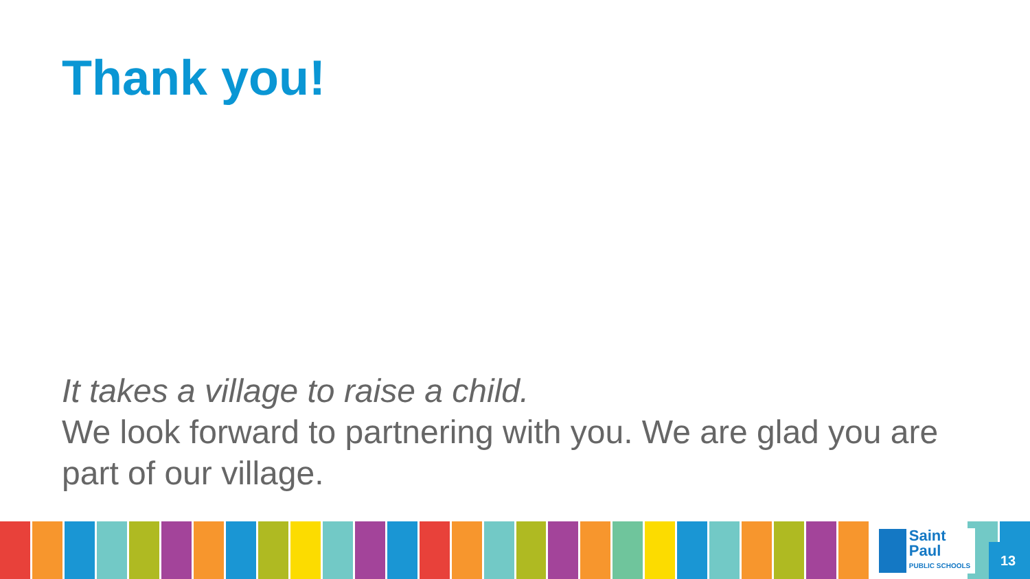Thank you!
It takes a village to raise a child.
We look forward to partnering with you. We are glad you are part of our village.
Saint Paul
PUBLIC SCHOOLS
13